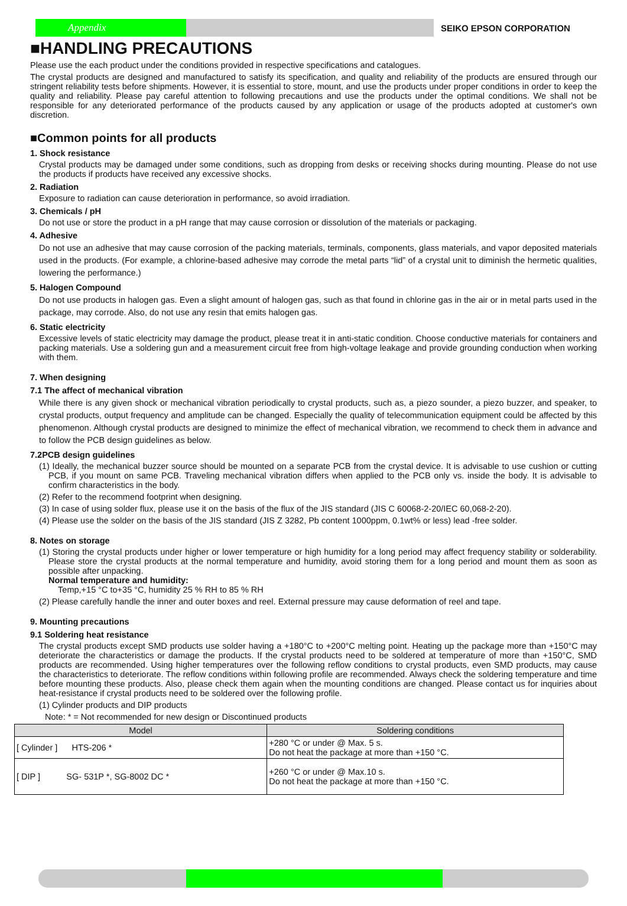Appendix
SEIKO EPSON CORPORATION
■HANDLING PRECAUTIONS
Please use the each product under the conditions provided in respective specifications and catalogues.
The crystal products are designed and manufactured to satisfy its specification, and quality and reliability of the products are ensured through our stringent reliability tests before shipments. However, it is essential to store, mount, and use the products under proper conditions in order to keep the quality and reliability. Please pay careful attention to following precautions and use the products under the optimal conditions. We shall not be responsible for any deteriorated performance of the products caused by any application or usage of the products adopted at customer's own discretion.
■Common points for all products
1. Shock resistance
Crystal products may be damaged under some conditions, such as dropping from desks or receiving shocks during mounting. Please do not use the products if products have received any excessive shocks.
2. Radiation
Exposure to radiation can cause deterioration in performance, so avoid irradiation.
3. Chemicals / pH
Do not use or store the product in a pH range that may cause corrosion or dissolution of the materials or packaging.
4. Adhesive
Do not use an adhesive that may cause corrosion of the packing materials, terminals, components, glass materials, and vapor deposited materials used in the products. (For example, a chlorine-based adhesive may corrode the metal parts “lid” of a crystal unit to diminish the hermetic qualities, lowering the performance.)
5. Halogen Compound
Do not use products in halogen gas. Even a slight amount of halogen gas, such as that found in chlorine gas in the air or in metal parts used in the package, may corrode. Also, do not use any resin that emits halogen gas.
6. Static electricity
Excessive levels of static electricity may damage the product, please treat it in anti-static condition. Choose conductive materials for containers and packing materials. Use a soldering gun and a measurement circuit free from high-voltage leakage and provide grounding conduction when working with them.
7. When designing
7.1 The affect of mechanical vibration
While there is any given shock or mechanical vibration periodically to crystal products, such as, a piezo sounder, a piezo buzzer, and speaker, to crystal products, output frequency and amplitude can be changed. Especially the quality of telecommunication equipment could be affected by this phenomenon. Although crystal products are designed to minimize the effect of mechanical vibration, we recommend to check them in advance and to follow the PCB design guidelines as below.
7.2PCB design guidelines
(1) Ideally, the mechanical buzzer source should be mounted on a separate PCB from the crystal device. It is advisable to use cushion or cutting PCB, if you mount on same PCB. Traveling mechanical vibration differs when applied to the PCB only vs. inside the body. It is advisable to confirm characteristics in the body.
(2) Refer to the recommend footprint when designing.
(3) In case of using solder flux, please use it on the basis of the flux of the JIS standard (JIS C 60068-2-20/IEC 60,068-2-20).
(4) Please use the solder on the basis of the JIS standard (JIS Z 3282, Pb content 1000ppm, 0.1wt% or less) lead -free solder.
8. Notes on storage
(1) Storing the crystal products under higher or lower temperature or high humidity for a long period may affect frequency stability or solderability. Please store the crystal products at the normal temperature and humidity, avoid storing them for a long period and mount them as soon as possible after unpacking.
Normal temperature and humidity:
Temp,+15 °C to+35 °C, humidity 25 % RH to 85 % RH
(2) Please carefully handle the inner and outer boxes and reel. External pressure may cause deformation of reel and tape.
9. Mounting precautions
9.1 Soldering heat resistance
The crystal products except SMD products use solder having a +180°C to +200°C melting point. Heating up the package more than +150°C may deteriorate the characteristics or damage the products. If the crystal products need to be soldered at temperature of more than +150°C, SMD products are recommended. Using higher temperatures over the following reflow conditions to crystal products, even SMD products, may cause the characteristics to deteriorate. The reflow conditions within following profile are recommended. Always check the soldering temperature and time before mounting these products. Also, please check them again when the mounting conditions are changed. Please contact us for inquiries about heat-resistance if crystal products need to be soldered over the following profile.
(1) Cylinder products and DIP products
Note: * = Not recommended for new design or Discontinued products
| Model | Soldering conditions |
| --- | --- |
| [ Cylinder ] HTS-206 * | +280 °C or under @ Max. 5 s. Do not heat the package at more than +150 °C. |
| [ DIP ] SG- 531P *, SG-8002 DC * | +260 °C or under @ Max.10 s. Do not heat the package at more than +150 °C. |